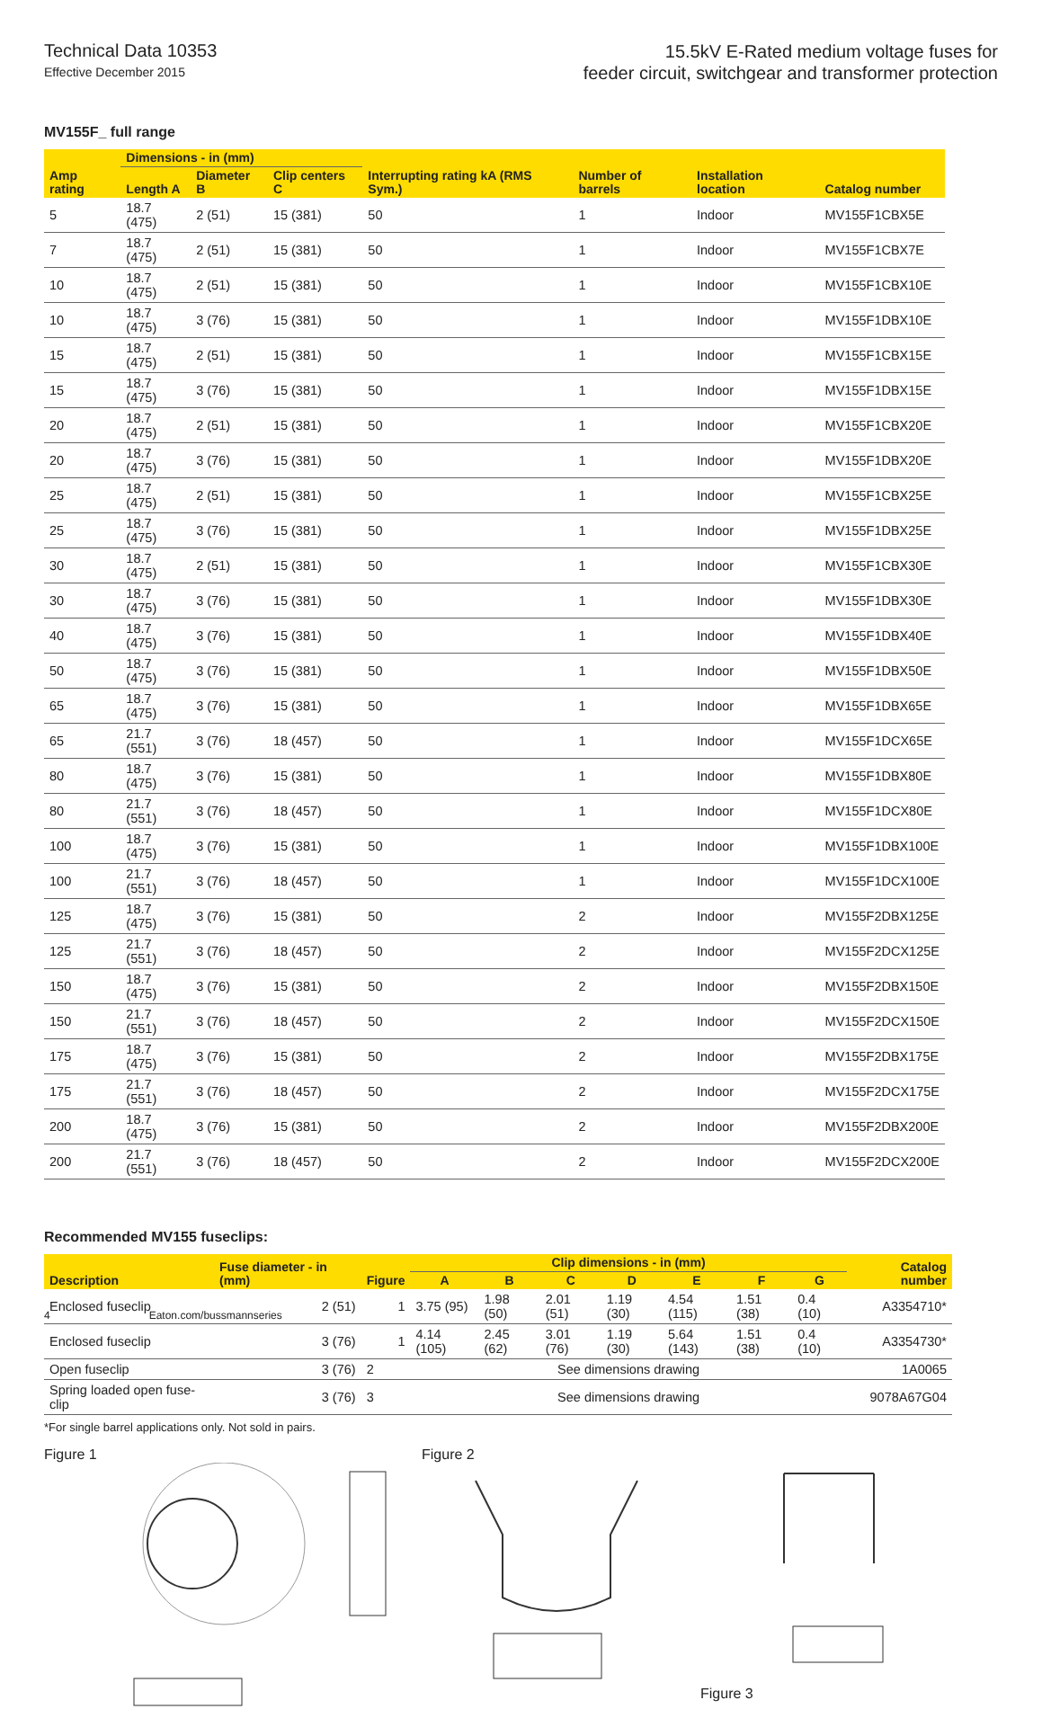Technical Data 10353
Effective December 2015
15.5kV E-Rated medium voltage fuses for
feeder circuit, switchgear and transformer protection
MV155F_ full range
| Amp rating | Dimensions - in (mm) | | | Interrupting rating kA (RMS Sym.) | Number of barrels | Installation location | Catalog number |
| --- | --- | --- | --- | --- | --- | --- | --- |
| | Length A | Diameter B | Clip centers C | | | | |
| 5 | 18.7 (475) | 2 (51) | 15 (381) | 50 | 1 | Indoor | MV155F1CBX5E |
| 7 | 18.7 (475) | 2 (51) | 15 (381) | 50 | 1 | Indoor | MV155F1CBX7E |
| 10 | 18.7 (475) | 2 (51) | 15 (381) | 50 | 1 | Indoor | MV155F1CBX10E |
| 10 | 18.7 (475) | 3 (76) | 15 (381) | 50 | 1 | Indoor | MV155F1DBX10E |
| 15 | 18.7 (475) | 2 (51) | 15 (381) | 50 | 1 | Indoor | MV155F1CBX15E |
| 15 | 18.7 (475) | 3 (76) | 15 (381) | 50 | 1 | Indoor | MV155F1DBX15E |
| 20 | 18.7 (475) | 2 (51) | 15 (381) | 50 | 1 | Indoor | MV155F1CBX20E |
| 20 | 18.7 (475) | 3 (76) | 15 (381) | 50 | 1 | Indoor | MV155F1DBX20E |
| 25 | 18.7 (475) | 2 (51) | 15 (381) | 50 | 1 | Indoor | MV155F1CBX25E |
| 25 | 18.7 (475) | 3 (76) | 15 (381) | 50 | 1 | Indoor | MV155F1DBX25E |
| 30 | 18.7 (475) | 2 (51) | 15 (381) | 50 | 1 | Indoor | MV155F1CBX30E |
| 30 | 18.7 (475) | 3 (76) | 15 (381) | 50 | 1 | Indoor | MV155F1DBX30E |
| 40 | 18.7 (475) | 3 (76) | 15 (381) | 50 | 1 | Indoor | MV155F1DBX40E |
| 50 | 18.7 (475) | 3 (76) | 15 (381) | 50 | 1 | Indoor | MV155F1DBX50E |
| 65 | 18.7 (475) | 3 (76) | 15 (381) | 50 | 1 | Indoor | MV155F1DBX65E |
| 65 | 21.7 (551) | 3 (76) | 18 (457) | 50 | 1 | Indoor | MV155F1DCX65E |
| 80 | 18.7 (475) | 3 (76) | 15 (381) | 50 | 1 | Indoor | MV155F1DBX80E |
| 80 | 21.7 (551) | 3 (76) | 18 (457) | 50 | 1 | Indoor | MV155F1DCX80E |
| 100 | 18.7 (475) | 3 (76) | 15 (381) | 50 | 1 | Indoor | MV155F1DBX100E |
| 100 | 21.7 (551) | 3 (76) | 18 (457) | 50 | 1 | Indoor | MV155F1DCX100E |
| 125 | 18.7 (475) | 3 (76) | 15 (381) | 50 | 2 | Indoor | MV155F2DBX125E |
| 125 | 21.7 (551) | 3 (76) | 18 (457) | 50 | 2 | Indoor | MV155F2DCX125E |
| 150 | 18.7 (475) | 3 (76) | 15 (381) | 50 | 2 | Indoor | MV155F2DBX150E |
| 150 | 21.7 (551) | 3 (76) | 18 (457) | 50 | 2 | Indoor | MV155F2DCX150E |
| 175 | 18.7 (475) | 3 (76) | 15 (381) | 50 | 2 | Indoor | MV155F2DBX175E |
| 175 | 21.7 (551) | 3 (76) | 18 (457) | 50 | 2 | Indoor | MV155F2DCX175E |
| 200 | 18.7 (475) | 3 (76) | 15 (381) | 50 | 2 | Indoor | MV155F2DBX200E |
| 200 | 21.7 (551) | 3 (76) | 18 (457) | 50 | 2 | Indoor | MV155F2DCX200E |
Recommended MV155 fuseclips:
| Description | Fuse diameter - in (mm) | Figure | Clip dimensions - in (mm) | | | | | | | Catalog number |
| --- | --- | --- | --- | --- | --- | --- | --- | --- | --- | --- |
| | | | A | B | C | D | E | F | G | |
| Enclosed fuseclip | 2 (51) | 1 | 3.75 (95) | 1.98 (50) | 2.01 (51) | 1.19 (30) | 4.54 (115) | 1.51 (38) | 0.4 (10) | A3354710* |
| Enclosed fuseclip | 3 (76) | 1 | 4.14 (105) | 2.45 (62) | 3.01 (76) | 1.19 (30) | 5.64 (143) | 1.51 (38) | 0.4 (10) | A3354730* |
| Open fuseclip | 3 (76) | 2 | See dimensions drawing | | | | | | | 1A0065 |
| Spring loaded open fuse-clip | 3 (76) | 3 | See dimensions drawing | | | | | | | 9078A67G04 |
*For single barrel applications only. Not sold in pairs.
Figure 1 Figure 2 Figure 3
4 Eaton.com/bussmannseries